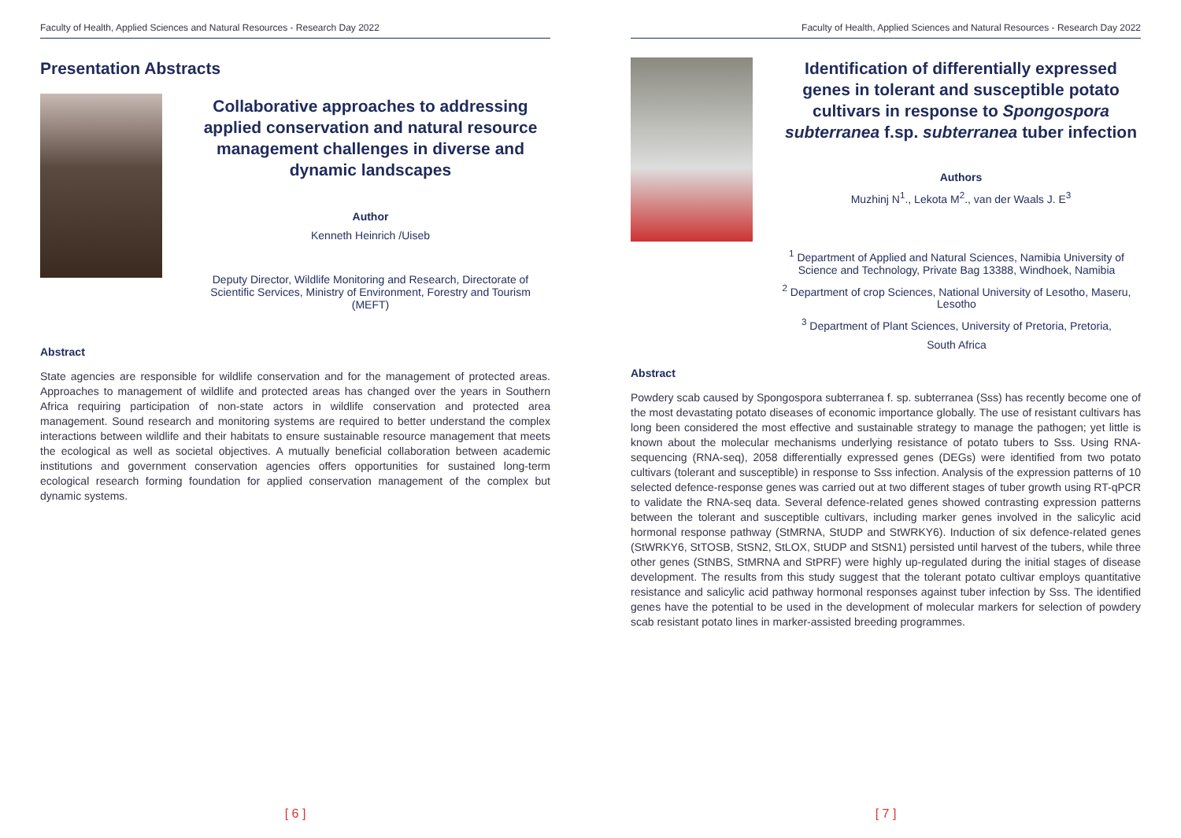Faculty of Health, Applied Sciences and Natural Resources - Research Day 2022
Presentation Abstracts
Collaborative approaches to addressing applied conservation and natural resource management challenges in diverse and dynamic landscapes
Author
Kenneth Heinrich /Uiseb
Deputy Director, Wildlife Monitoring and Research, Directorate of Scientific Services, Ministry of Environment, Forestry and Tourism (MEFT)
Abstract
State agencies are responsible for wildlife conservation and for the management of protected areas. Approaches to management of wildlife and protected areas has changed over the years in Southern Africa requiring participation of non-state actors in wildlife conservation and protected area management. Sound research and monitoring systems are required to better understand the complex interactions between wildlife and their habitats to ensure sustainable resource management that meets the ecological as well as societal objectives. A mutually beneficial collaboration between academic institutions and government conservation agencies offers opportunities for sustained long-term ecological research forming foundation for applied conservation management of the complex but dynamic systems.
[ 6 ]
Faculty of Health, Applied Sciences and Natural Resources - Research Day 2022
Identification of differentially expressed genes in tolerant and susceptible potato cultivars in response to Spongospora subterranea f.sp. subterranea tuber infection
Authors
Muzhinj N<sup>1</sup>., Lekota M<sup>2</sup>., van der Waals J. E<sup>3</sup>
<sup>1</sup> Department of Applied and Natural Sciences, Namibia University of Science and Technology, Private Bag 13388, Windhoek, Namibia
<sup>2</sup> Department of crop Sciences, National University of Lesotho, Maseru, Lesotho
<sup>3</sup> Department of Plant Sciences, University of Pretoria, Pretoria,
South Africa
Abstract
Powdery scab caused by Spongospora subterranea f. sp. subterranea (Sss) has recently become one of the most devastating potato diseases of economic importance globally. The use of resistant cultivars has long been considered the most effective and sustainable strategy to manage the pathogen; yet little is known about the molecular mechanisms underlying resistance of potato tubers to Sss. Using RNA-sequencing (RNA-seq), 2058 differentially expressed genes (DEGs) were identified from two potato cultivars (tolerant and susceptible) in response to Sss infection. Analysis of the expression patterns of 10 selected defence-response genes was carried out at two different stages of tuber growth using RT-qPCR to validate the RNA-seq data. Several defence-related genes showed contrasting expression patterns between the tolerant and susceptible cultivars, including marker genes involved in the salicylic acid hormonal response pathway (StMRNA, StUDP and StWRKY6). Induction of six defence-related genes (StWRKY6, StTOSB, StSN2, StLOX, StUDP and StSN1) persisted until harvest of the tubers, while three other genes (StNBS, StMRNA and StPRF) were highly up-regulated during the initial stages of disease development. The results from this study suggest that the tolerant potato cultivar employs quantitative resistance and salicylic acid pathway hormonal responses against tuber infection by Sss. The identified genes have the potential to be used in the development of molecular markers for selection of powdery scab resistant potato lines in marker-assisted breeding programmes.
[ 7 ]